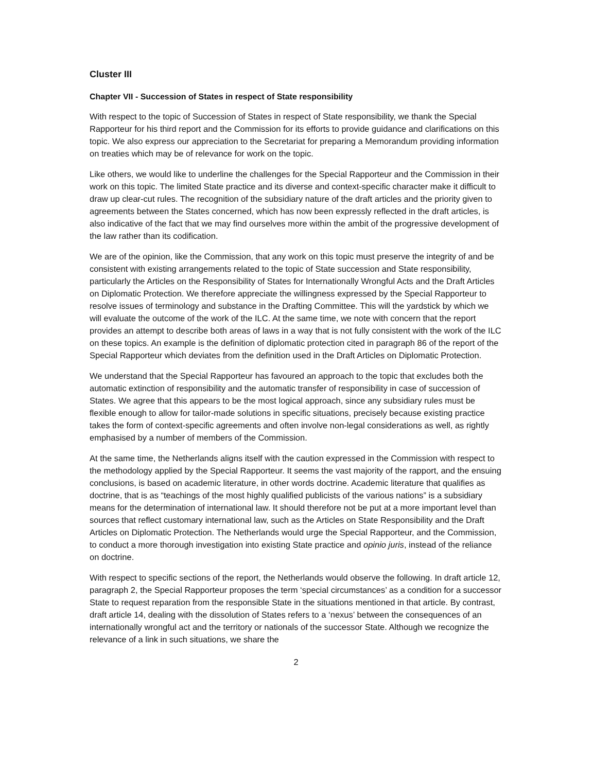Cluster III
Chapter VII - Succession of States in respect of State responsibility
With respect to the topic of Succession of States in respect of State responsibility, we thank the Special Rapporteur for his third report and the Commission for its efforts to provide guidance and clarifications on this topic. We also express our appreciation to the Secretariat for preparing a Memorandum providing information on treaties which may be of relevance for work on the topic.
Like others, we would like to underline the challenges for the Special Rapporteur and the Commission in their work on this topic. The limited State practice and its diverse and context-specific character make it difficult to draw up clear-cut rules. The recognition of the subsidiary nature of the draft articles and the priority given to agreements between the States concerned, which has now been expressly reflected in the draft articles, is also indicative of the fact that we may find ourselves more within the ambit of the progressive development of the law rather than its codification.
We are of the opinion, like the Commission, that any work on this topic must preserve the integrity of and be consistent with existing arrangements related to the topic of State succession and State responsibility, particularly the Articles on the Responsibility of States for Internationally Wrongful Acts and the Draft Articles on Diplomatic Protection. We therefore appreciate the willingness expressed by the Special Rapporteur to resolve issues of terminology and substance in the Drafting Committee. This will the yardstick by which we will evaluate the outcome of the work of the ILC. At the same time, we note with concern that the report provides an attempt to describe both areas of laws in a way that is not fully consistent with the work of the ILC on these topics. An example is the definition of diplomatic protection cited in paragraph 86 of the report of the Special Rapporteur which deviates from the definition used in the Draft Articles on Diplomatic Protection.
We understand that the Special Rapporteur has favoured an approach to the topic that excludes both the automatic extinction of responsibility and the automatic transfer of responsibility in case of succession of States. We agree that this appears to be the most logical approach, since any subsidiary rules must be flexible enough to allow for tailor-made solutions in specific situations, precisely because existing practice takes the form of context-specific agreements and often involve non-legal considerations as well, as rightly emphasised by a number of members of the Commission.
At the same time, the Netherlands aligns itself with the caution expressed in the Commission with respect to the methodology applied by the Special Rapporteur. It seems the vast majority of the rapport, and the ensuing conclusions, is based on academic literature, in other words doctrine. Academic literature that qualifies as doctrine, that is as “teachings of the most highly qualified publicists of the various nations” is a subsidiary means for the determination of international law. It should therefore not be put at a more important level than sources that reflect customary international law, such as the Articles on State Responsibility and the Draft Articles on Diplomatic Protection. The Netherlands would urge the Special Rapporteur, and the Commission, to conduct a more thorough investigation into existing State practice and opinio juris, instead of the reliance on doctrine.
With respect to specific sections of the report, the Netherlands would observe the following. In draft article 12, paragraph 2, the Special Rapporteur proposes the term ‘special circumstances’ as a condition for a successor State to request reparation from the responsible State in the situations mentioned in that article. By contrast, draft article 14, dealing with the dissolution of States refers to a ‘nexus’ between the consequences of an internationally wrongful act and the territory or nationals of the successor State. Although we recognize the relevance of a link in such situations, we share the
2